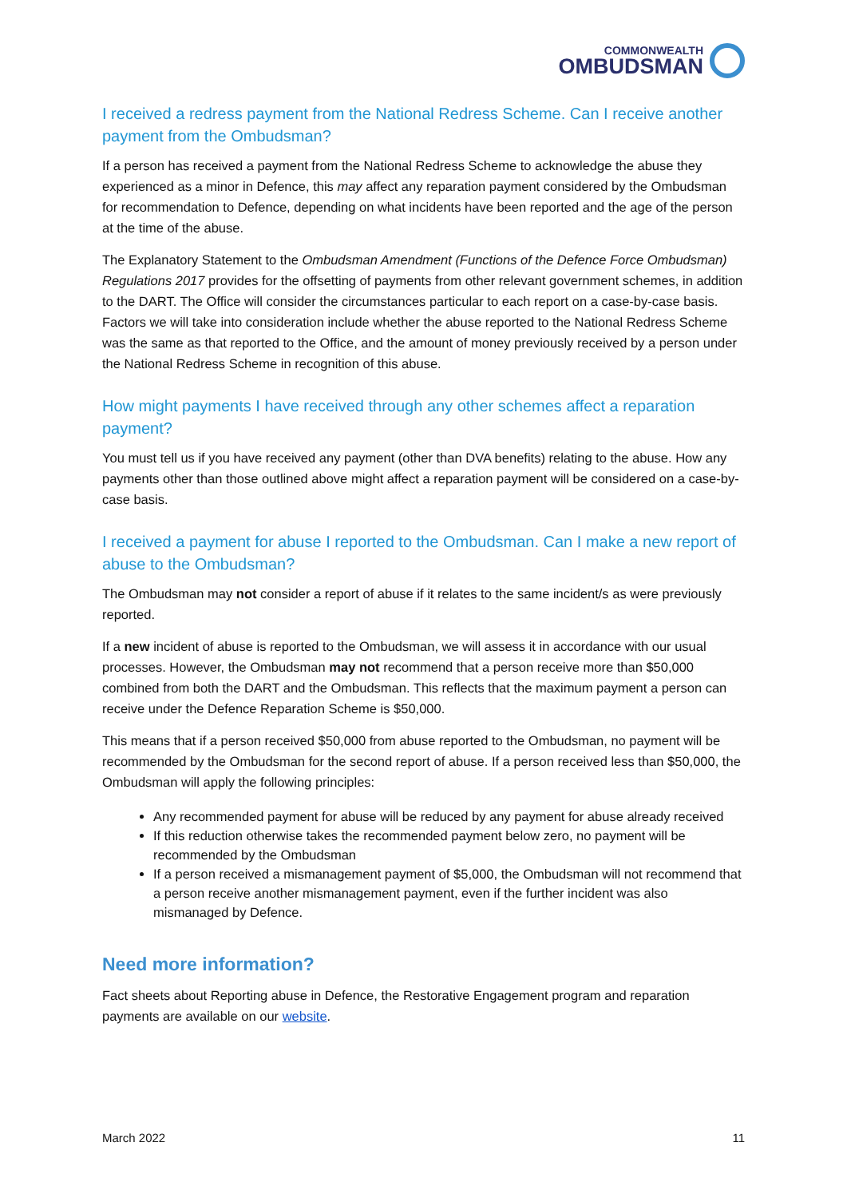COMMONWEALTH
OMBUDSMAN
I received a redress payment from the National Redress Scheme. Can I receive another payment from the Ombudsman?
If a person has received a payment from the National Redress Scheme to acknowledge the abuse they experienced as a minor in Defence, this may affect any reparation payment considered by the Ombudsman for recommendation to Defence, depending on what incidents have been reported and the age of the person at the time of the abuse.
The Explanatory Statement to the Ombudsman Amendment (Functions of the Defence Force Ombudsman) Regulations 2017 provides for the offsetting of payments from other relevant government schemes, in addition to the DART. The Office will consider the circumstances particular to each report on a case-by-case basis. Factors we will take into consideration include whether the abuse reported to the National Redress Scheme was the same as that reported to the Office, and the amount of money previously received by a person under the National Redress Scheme in recognition of this abuse.
How might payments I have received through any other schemes affect a reparation payment?
You must tell us if you have received any payment (other than DVA benefits) relating to the abuse. How any payments other than those outlined above might affect a reparation payment will be considered on a case-by-case basis.
I received a payment for abuse I reported to the Ombudsman. Can I make a new report of abuse to the Ombudsman?
The Ombudsman may not consider a report of abuse if it relates to the same incident/s as were previously reported.
If a new incident of abuse is reported to the Ombudsman, we will assess it in accordance with our usual processes. However, the Ombudsman may not recommend that a person receive more than $50,000 combined from both the DART and the Ombudsman. This reflects that the maximum payment a person can receive under the Defence Reparation Scheme is $50,000.
This means that if a person received $50,000 from abuse reported to the Ombudsman, no payment will be recommended by the Ombudsman for the second report of abuse. If a person received less than $50,000, the Ombudsman will apply the following principles:
Any recommended payment for abuse will be reduced by any payment for abuse already received
If this reduction otherwise takes the recommended payment below zero, no payment will be recommended by the Ombudsman
If a person received a mismanagement payment of $5,000, the Ombudsman will not recommend that a person receive another mismanagement payment, even if the further incident was also mismanaged by Defence.
Need more information?
Fact sheets about Reporting abuse in Defence, the Restorative Engagement program and reparation payments are available on our website.
March 2022 11